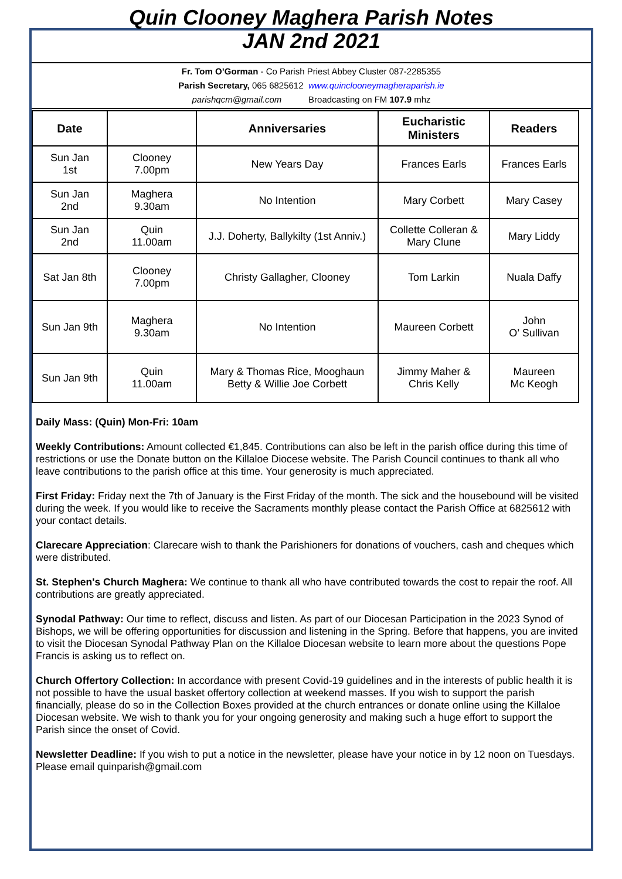Quin Clooney Maghera Parish Notes
JAN 2nd 2021
Fr. Tom O’Gorman - Co Parish Priest Abbey Cluster 087-2285355
Parish Secretary, 065 6825612 www.quinclooneymagheraparish.ie
parishqcm@gmail.com Broadcasting on FM 107.9 mhz
| Date | | Anniversaries | Eucharistic Ministers | Readers |
| --- | --- | --- | --- | --- |
| Sun Jan 1st | Clooney 7.00pm | New Years Day | Frances Earls | Frances Earls |
| Sun Jan 2nd | Maghera 9.30am | No Intention | Mary Corbett | Mary Casey |
| Sun Jan 2nd | Quin 11.00am | J.J. Doherty, Ballykilty (1st Anniv.) | Collette Colleran & Mary Clune | Mary Liddy |
| Sat Jan 8th | Clooney 7.00pm | Christy Gallagher, Clooney | Tom Larkin | Nuala Daffy |
| Sun Jan 9th | Maghera 9.30am | No Intention | Maureen Corbett | John O’ Sullivan |
| Sun Jan 9th | Quin 11.00am | Mary & Thomas Rice, Mooghaun Betty & Willie Joe Corbett | Jimmy Maher & Chris Kelly | Maureen Mc Keogh |
Daily Mass: (Quin) Mon-Fri: 10am
Weekly Contributions: Amount collected €1,845. Contributions can also be left in the parish office during this time of restrictions or use the Donate button on the Killaloe Diocese website. The Parish Council continues to thank all who leave contributions to the parish office at this time. Your generosity is much appreciated.
First Friday: Friday next the 7th of January is the First Friday of the month. The sick and the housebound will be visited during the week. If you would like to receive the Sacraments monthly please contact the Parish Office at 6825612 with your contact details.
Clarecare Appreciation: Clarecare wish to thank the Parishioners for donations of vouchers, cash and cheques which were distributed.
St. Stephen's Church Maghera: We continue to thank all who have contributed towards the cost to repair the roof. All contributions are greatly appreciated.
Synodal Pathway: Our time to reflect, discuss and listen. As part of our Diocesan Participation in the 2023 Synod of Bishops, we will be offering opportunities for discussion and listening in the Spring. Before that happens, you are invited to visit the Diocesan Synodal Pathway Plan on the Killaloe Diocesan website to learn more about the questions Pope Francis is asking us to reflect on.
Church Offertory Collection: In accordance with present Covid-19 guidelines and in the interests of public health it is not possible to have the usual basket offertory collection at weekend masses. If you wish to support the parish financially, please do so in the Collection Boxes provided at the church entrances or donate online using the Killaloe Diocesan website. We wish to thank you for your ongoing generosity and making such a huge effort to support the Parish since the onset of Covid.
Newsletter Deadline: If you wish to put a notice in the newsletter, please have your notice in by 12 noon on Tuesdays. Please email quinparish@gmail.com